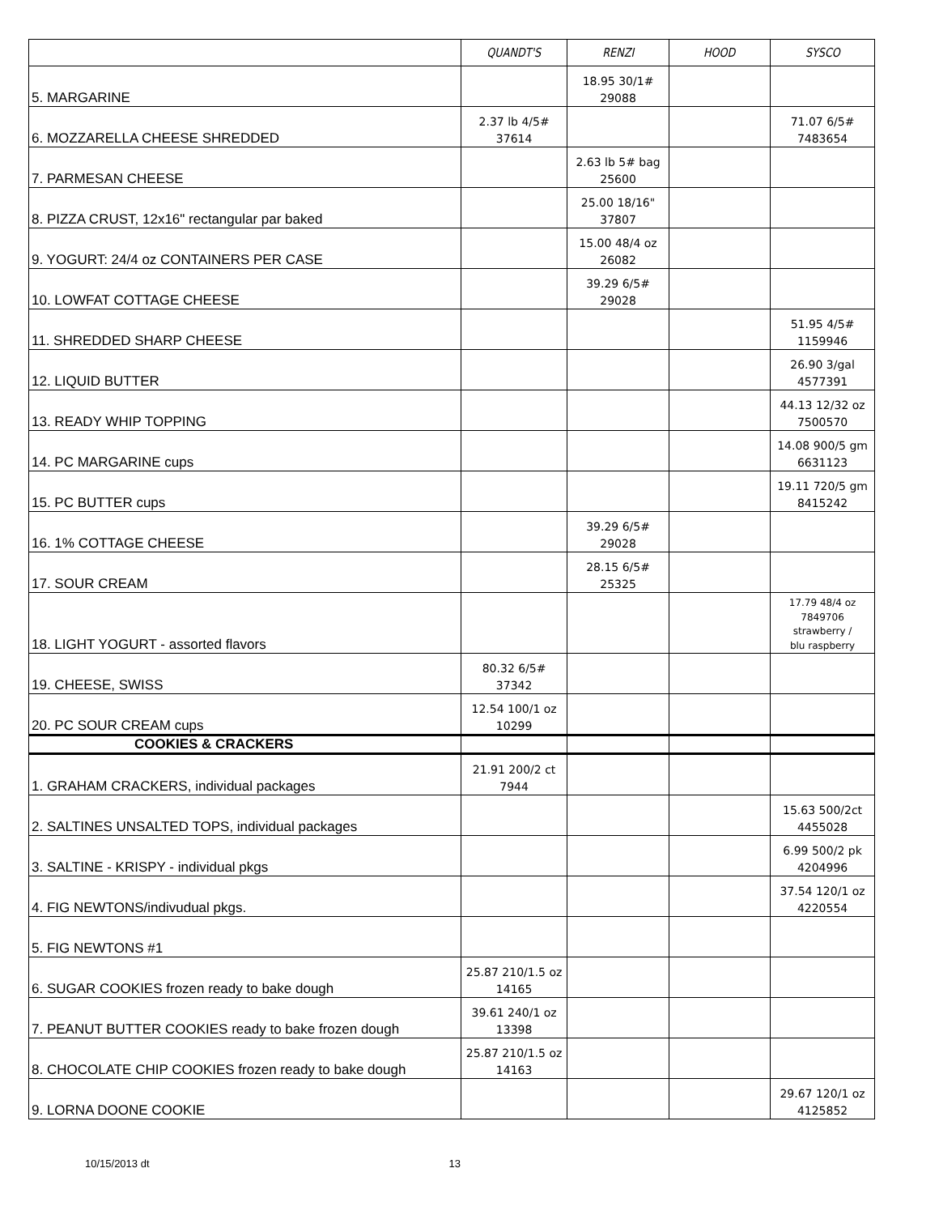| | QUANDT'S | RENZI | HOOD | SYSCO |
| --- | --- | --- | --- | --- |
| 5. MARGARINE | | 18.95 30/1# 29088 | | |
| 6. MOZZARELLA CHEESE SHREDDED | 2.37 lb 4/5# 37614 | | | 71.07 6/5# 7483654 |
| 7. PARMESAN CHEESE | | 2.63 lb 5# bag 25600 | | |
| 8. PIZZA CRUST, 12x16" rectangular par baked | | 25.00 18/16" 37807 | | |
| 9. YOGURT: 24/4 oz CONTAINERS PER CASE | | 15.00 48/4 oz 26082 | | |
| 10. LOWFAT COTTAGE CHEESE | | 39.29 6/5# 29028 | | |
| 11. SHREDDED SHARP CHEESE | | | | 51.95 4/5# 1159946 |
| 12. LIQUID BUTTER | | | | 26.90 3/gal 4577391 |
| 13. READY WHIP TOPPING | | | | 44.13 12/32 oz 7500570 |
| 14. PC MARGARINE cups | | | | 14.08 900/5 gm 6631123 |
| 15. PC BUTTER cups | | | | 19.11 720/5 gm 8415242 |
| 16. 1% COTTAGE CHEESE | | 39.29 6/5# 29028 | | |
| 17. SOUR CREAM | | 28.15 6/5# 25325 | | |
| 18. LIGHT YOGURT - assorted flavors | | | | 17.79 48/4 oz 7849706 strawberry / blu raspberry |
| 19. CHEESE, SWISS | 80.32 6/5# 37342 | | | |
| 20. PC SOUR CREAM cups | 12.54 100/1 oz 10299 | | | |
| COOKIES & CRACKERS | | | | |
| 1. GRAHAM CRACKERS, individual packages | 21.91 200/2 ct 7944 | | | |
| 2. SALTINES UNSALTED TOPS, individual packages | | | | 15.63 500/2ct 4455028 |
| 3. SALTINE - KRISPY - individual pkgs | | | | 6.99 500/2 pk 4204996 |
| 4. FIG NEWTONS/indivudual pkgs. | | | | 37.54 120/1 oz 4220554 |
| 5. FIG NEWTONS #1 | | | | |
| 6. SUGAR COOKIES frozen ready to bake dough | 25.87 210/1.5 oz 14165 | | | |
| 7. PEANUT BUTTER COOKIES ready to bake frozen dough | 39.61 240/1 oz 13398 | | | |
| 8. CHOCOLATE CHIP COOKIES frozen ready to bake dough | 25.87 210/1.5 oz 14163 | | | |
| 9. LORNA DOONE COOKIE | | | | 29.67 120/1 oz 4125852 |
10/15/2013 dt 13